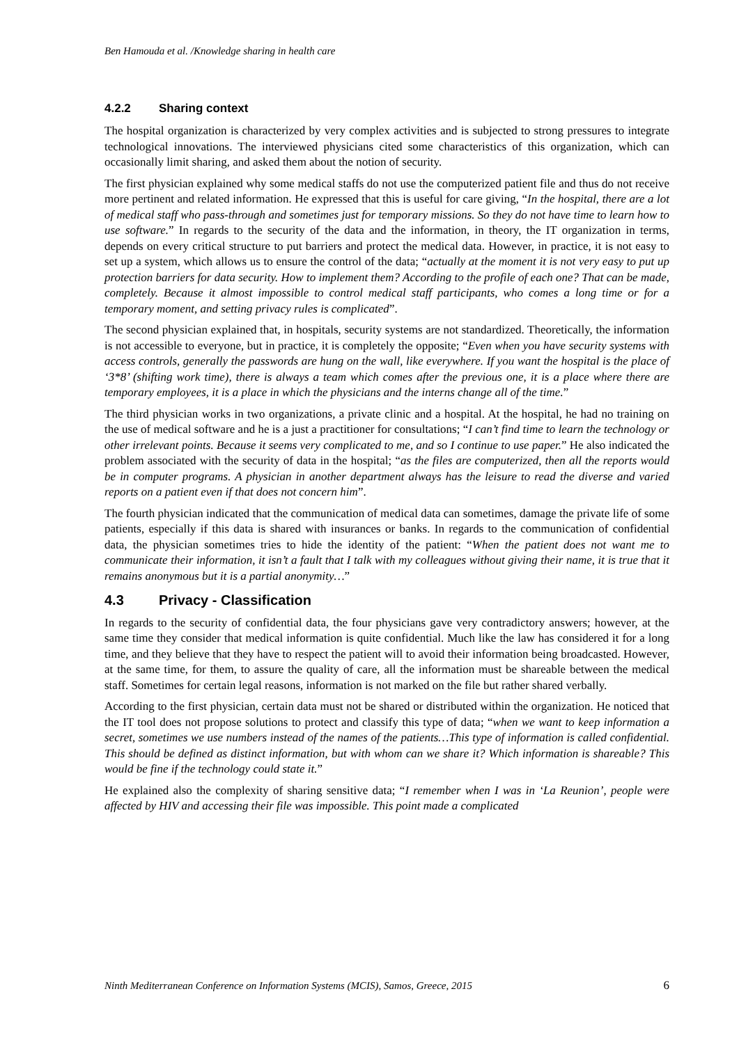Ben Hamouda et al. /Knowledge sharing in health care
4.2.2 Sharing context
The hospital organization is characterized by very complex activities and is subjected to strong pressures to integrate technological innovations. The interviewed physicians cited some characteristics of this organization, which can occasionally limit sharing, and asked them about the notion of security.
The first physician explained why some medical staffs do not use the computerized patient file and thus do not receive more pertinent and related information. He expressed that this is useful for care giving, “In the hospital, there are a lot of medical staff who pass-through and sometimes just for temporary missions. So they do not have time to learn how to use software.” In regards to the security of the data and the information, in theory, the IT organization in terms, depends on every critical structure to put barriers and protect the medical data. However, in practice, it is not easy to set up a system, which allows us to ensure the control of the data; “actually at the moment it is not very easy to put up protection barriers for data security. How to implement them? According to the profile of each one? That can be made, completely. Because it almost impossible to control medical staff participants, who comes a long time or for a temporary moment, and setting privacy rules is complicated”.
The second physician explained that, in hospitals, security systems are not standardized. Theoretically, the information is not accessible to everyone, but in practice, it is completely the opposite; “Even when you have security systems with access controls, generally the passwords are hung on the wall, like everywhere. If you want the hospital is the place of ‘3*8’ (shifting work time), there is always a team which comes after the previous one, it is a place where there are temporary employees, it is a place in which the physicians and the interns change all of the time.”
The third physician works in two organizations, a private clinic and a hospital. At the hospital, he had no training on the use of medical software and he is a just a practitioner for consultations; “I can’t find time to learn the technology or other irrelevant points. Because it seems very complicated to me, and so I continue to use paper.” He also indicated the problem associated with the security of data in the hospital; “as the files are computerized, then all the reports would be in computer programs. A physician in another department always has the leisure to read the diverse and varied reports on a patient even if that does not concern him”.
The fourth physician indicated that the communication of medical data can sometimes, damage the private life of some patients, especially if this data is shared with insurances or banks. In regards to the communication of confidential data, the physician sometimes tries to hide the identity of the patient: “When the patient does not want me to communicate their information, it isn’t a fault that I talk with my colleagues without giving their name, it is true that it remains anonymous but it is a partial anonymity…”
4.3 Privacy - Classification
In regards to the security of confidential data, the four physicians gave very contradictory answers; however, at the same time they consider that medical information is quite confidential. Much like the law has considered it for a long time, and they believe that they have to respect the patient will to avoid their information being broadcasted. However, at the same time, for them, to assure the quality of care, all the information must be shareable between the medical staff. Sometimes for certain legal reasons, information is not marked on the file but rather shared verbally.
According to the first physician, certain data must not be shared or distributed within the organization. He noticed that the IT tool does not propose solutions to protect and classify this type of data; “when we want to keep information a secret, sometimes we use numbers instead of the names of the patients…This type of information is called confidential. This should be defined as distinct information, but with whom can we share it? Which information is shareable? This would be fine if the technology could state it.”
He explained also the complexity of sharing sensitive data; “I remember when I was in ‘La Reunion’, people were affected by HIV and accessing their file was impossible. This point made a complicated
Ninth Mediterranean Conference on Information Systems (MCIS), Samos, Greece, 2015 6